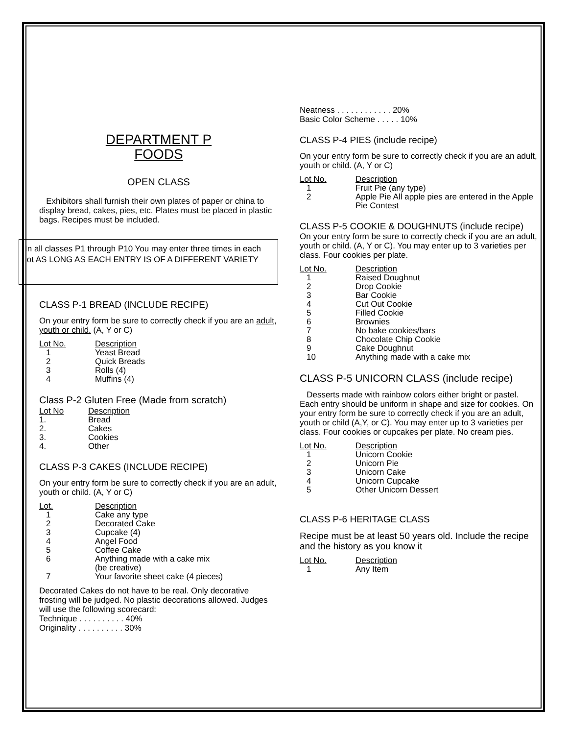DEPARTMENT P
FOODS
OPEN CLASS
Exhibitors shall furnish their own plates of paper or china to display bread, cakes, pies, etc. Plates must be placed in plastic bags. Recipes must be included.
In all classes P1 through P10 You may enter three times in each lot AS LONG AS EACH ENTRY IS OF A DIFFERENT VARIETY
CLASS P-1 BREAD (INCLUDE RECIPE)
On your entry form be sure to correctly check if you are an adult, youth or child. (A, Y or C)
| Lot No. | Description |
| 1 | Yeast Bread |
| 2 | Quick Breads |
| 3 | Rolls (4) |
| 4 | Muffins (4) |
Class P-2 Gluten Free (Made from scratch)
| Lot No | Description |
| 1. | Bread |
| 2. | Cakes |
| 3. | Cookies |
| 4. | Other |
CLASS P-3 CAKES (INCLUDE RECIPE)
On your entry form be sure to correctly check if you are an adult, youth or child. (A, Y or C)
| Lot. | Description |
| 1 | Cake any type |
| 2 | Decorated Cake |
| 3 | Cupcake (4) |
| 4 | Angel Food |
| 5 | Coffee Cake |
| 6 | Anything made with a cake mix (be creative) |
| 7 | Your favorite sheet cake (4 pieces) |
Decorated Cakes do not have to be real. Only decorative frosting will be judged. No plastic decorations allowed. Judges will use the following scorecard:
Technique . . . . . . . . . . 40%
Originality . . . . . . . . . . 30%
Neatness . . . . . . . . . . . . 20%
Basic Color Scheme . . . . . 10%
CLASS P-4 PIES (include recipe)
On your entry form be sure to correctly check if you are an adult, youth or child. (A, Y or C)
| Lot No. | Description |
| 1 | Fruit Pie (any type) |
| 2 | Apple Pie All apple pies are entered in the Apple Pie Contest |
CLASS P-5 COOKIE & DOUGHNUTS (include recipe)
On your entry form be sure to correctly check if you are an adult, youth or child. (A, Y or C). You may enter up to 3 varieties per class. Four cookies per plate.
| Lot No. | Description |
| 1 | Raised Doughnut |
| 2 | Drop Cookie |
| 3 | Bar Cookie |
| 4 | Cut Out Cookie |
| 5 | Filled Cookie |
| 6 | Brownies |
| 7 | No bake cookies/bars |
| 8 | Chocolate Chip Cookie |
| 9 | Cake Doughnut |
| 10 | Anything made with a cake mix |
CLASS P-5 UNICORN CLASS (include recipe)
Desserts made with rainbow colors either bright or pastel. Each entry should be uniform in shape and size for cookies. On your entry form be sure to correctly check if you are an adult, youth or child (A,Y, or C). You may enter up to 3 varieties per class. Four cookies or cupcakes per plate. No cream pies.
| Lot No. | Description |
| 1 | Unicorn Cookie |
| 2 | Unicorn Pie |
| 3 | Unicorn Cake |
| 4 | Unicorn Cupcake |
| 5 | Other Unicorn Dessert |
CLASS P-6 HERITAGE CLASS
Recipe must be at least 50 years old. Include the recipe and the history as you know it
| Lot No. | Description |
| 1 | Any Item |